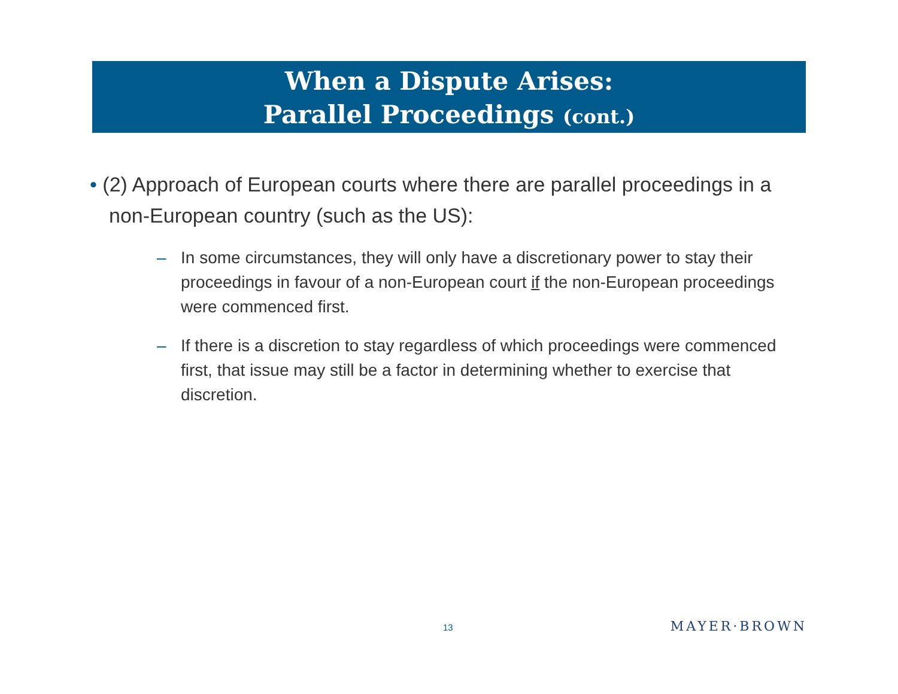When a Dispute Arises:
Parallel Proceedings (cont.)
• (2) Approach of European courts where there are parallel proceedings in a non-European country (such as the US):
– In some circumstances, they will only have a discretionary power to stay their proceedings in favour of a non-European court if the non-European proceedings were commenced first.
– If there is a discretion to stay regardless of which proceedings were commenced first, that issue may still be a factor in determining whether to exercise that discretion.
13 MAYER·BROWN